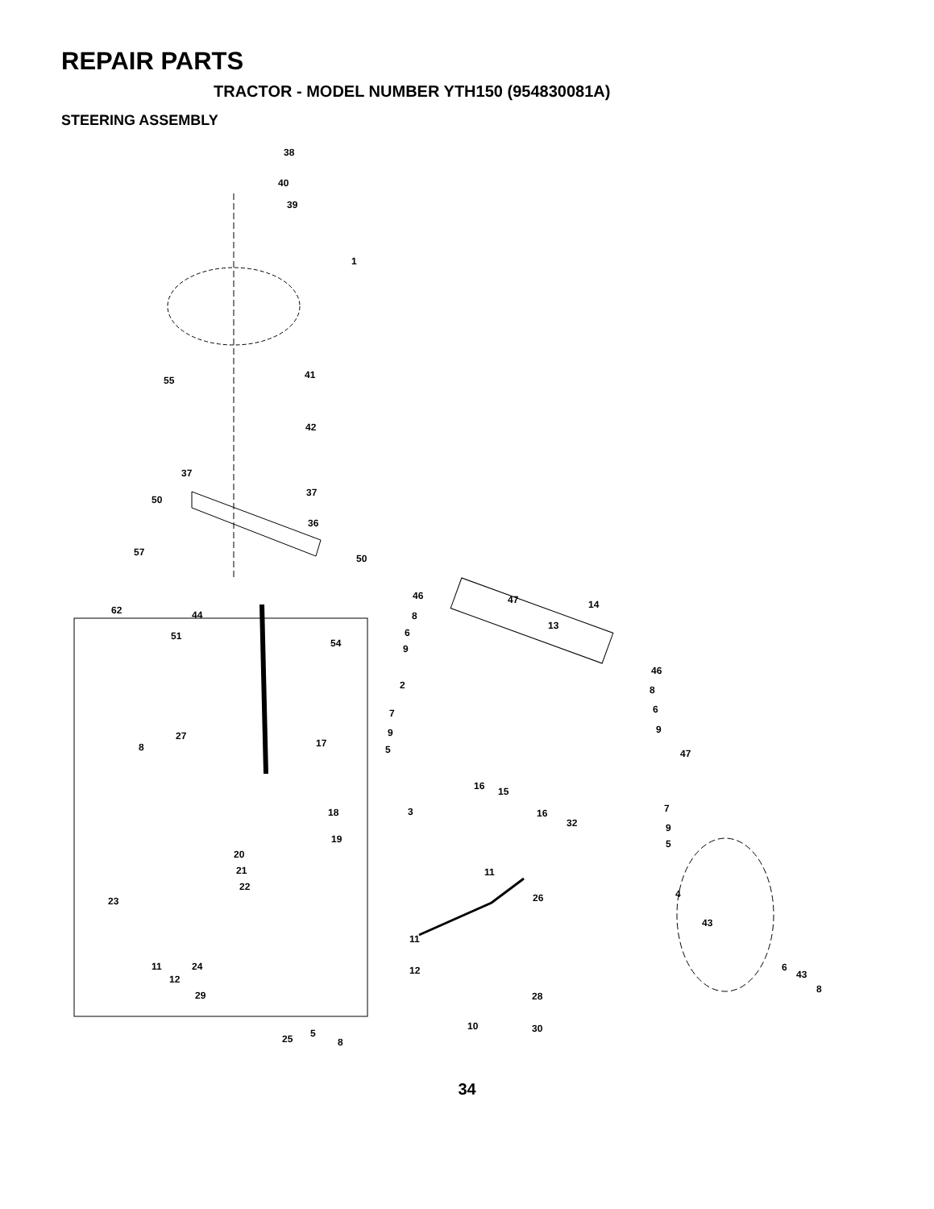REPAIR PARTS
TRACTOR - MODEL NUMBER YTH150 (954830081A)
STEERING ASSEMBLY
38
40
39
1
41 55
42
37
37
50
36
57
50
62 44
51
54
46
8
47 14
6
9
13
2
46
8
6
9
7
9
5
27
17 8
47
16 15
7 18 3 16
32 9
5 19
20
21 11
22
4
23 26
43
11
11
12
24 12 6
43
8
29 28
10 30 5 25 8
34